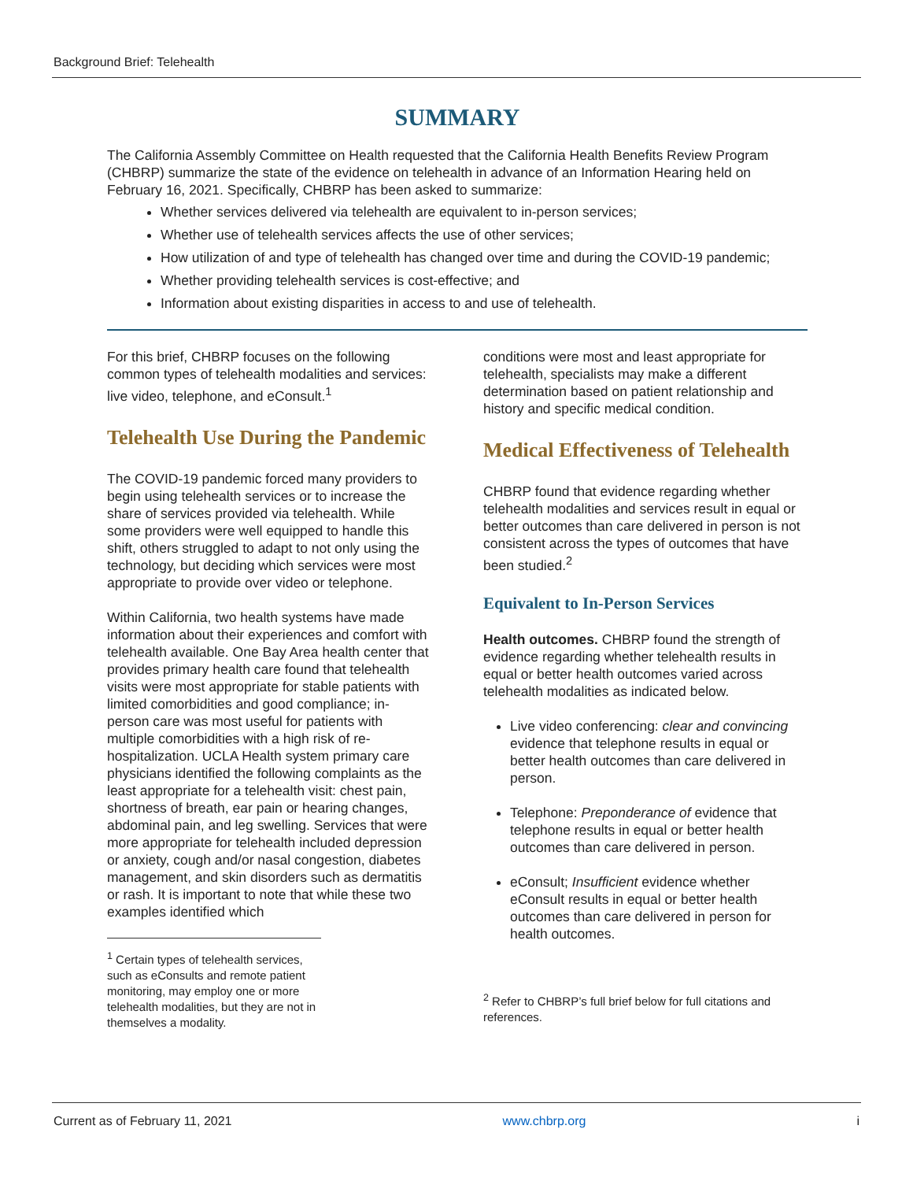Background Brief: Telehealth
SUMMARY
The California Assembly Committee on Health requested that the California Health Benefits Review Program (CHBRP) summarize the state of the evidence on telehealth in advance of an Information Hearing held on February 16, 2021. Specifically, CHBRP has been asked to summarize:
Whether services delivered via telehealth are equivalent to in-person services;
Whether use of telehealth services affects the use of other services;
How utilization of and type of telehealth has changed over time and during the COVID-19 pandemic;
Whether providing telehealth services is cost-effective; and
Information about existing disparities in access to and use of telehealth.
For this brief, CHBRP focuses on the following common types of telehealth modalities and services: live video, telephone, and eConsult.<sup>1</sup>
Telehealth Use During the Pandemic
The COVID-19 pandemic forced many providers to begin using telehealth services or to increase the share of services provided via telehealth. While some providers were well equipped to handle this shift, others struggled to adapt to not only using the technology, but deciding which services were most appropriate to provide over video or telephone.
Within California, two health systems have made information about their experiences and comfort with telehealth available. One Bay Area health center that provides primary health care found that telehealth visits were most appropriate for stable patients with limited comorbidities and good compliance; in-person care was most useful for patients with multiple comorbidities with a high risk of re-hospitalization. UCLA Health system primary care physicians identified the following complaints as the least appropriate for a telehealth visit: chest pain, shortness of breath, ear pain or hearing changes, abdominal pain, and leg swelling. Services that were more appropriate for telehealth included depression or anxiety, cough and/or nasal congestion, diabetes management, and skin disorders such as dermatitis or rash. It is important to note that while these two examples identified which
<sup>1</sup> Certain types of telehealth services, such as eConsults and remote patient monitoring, may employ one or more telehealth modalities, but they are not in themselves a modality.
conditions were most and least appropriate for telehealth, specialists may make a different determination based on patient relationship and history and specific medical condition.
Medical Effectiveness of Telehealth
CHBRP found that evidence regarding whether telehealth modalities and services result in equal or better outcomes than care delivered in person is not consistent across the types of outcomes that have been studied.<sup>2</sup>
Equivalent to In-Person Services
Health outcomes. CHBRP found the strength of evidence regarding whether telehealth results in equal or better health outcomes varied across telehealth modalities as indicated below.
Live video conferencing: clear and convincing evidence that telephone results in equal or better health outcomes than care delivered in person.
Telephone: Preponderance of evidence that telephone results in equal or better health outcomes than care delivered in person.
eConsult; Insufficient evidence whether eConsult results in equal or better health outcomes than care delivered in person for health outcomes.
<sup>2</sup> Refer to CHBRP’s full brief below for full citations and references.
Current as of February 11, 2021 www.chbrp.org i